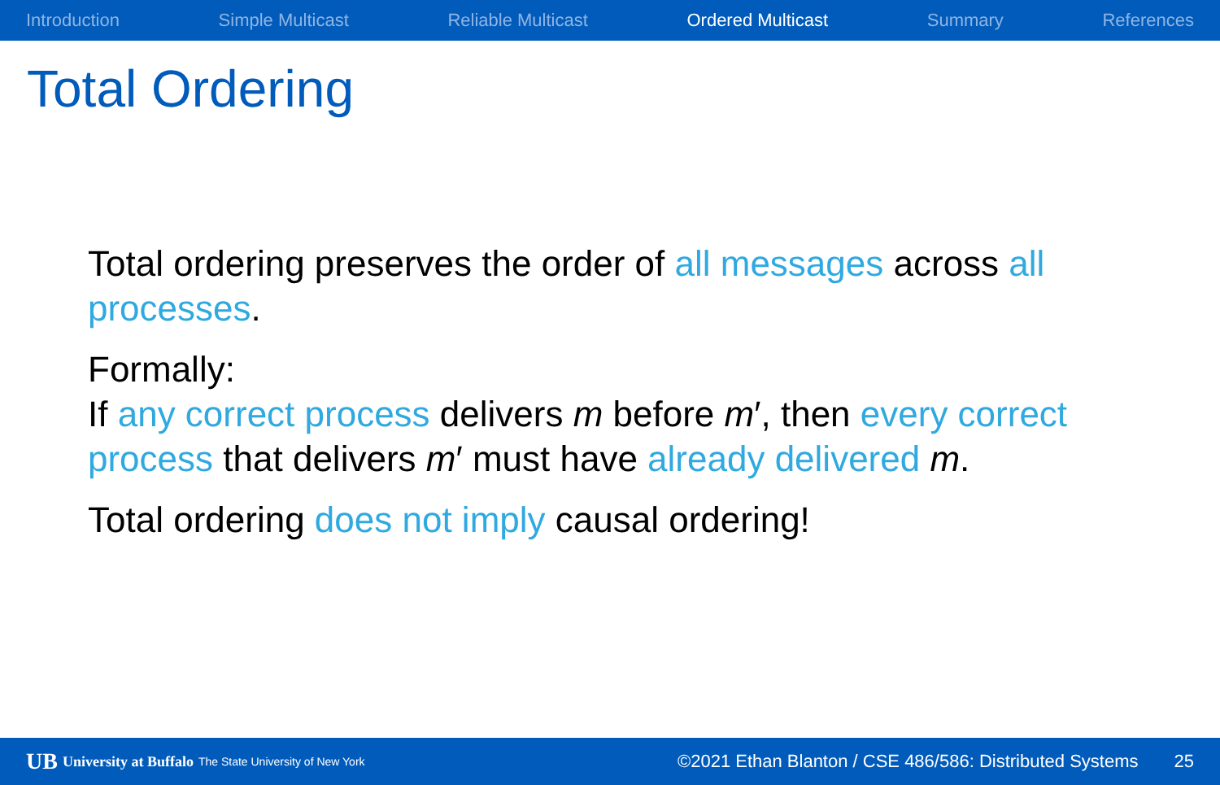Introduction Simple Multicast Reliable Multicast Ordered Multicast Summary References
Total Ordering
Total ordering preserves the order of all messages across all processes.
Formally:
If any correct process delivers m before m′, then every correct process that delivers m′ must have already delivered m.
Total ordering does not imply causal ordering!
UB University at Buffalo The State University of New York ©2021 Ethan Blanton / CSE 486/586: Distributed Systems 25